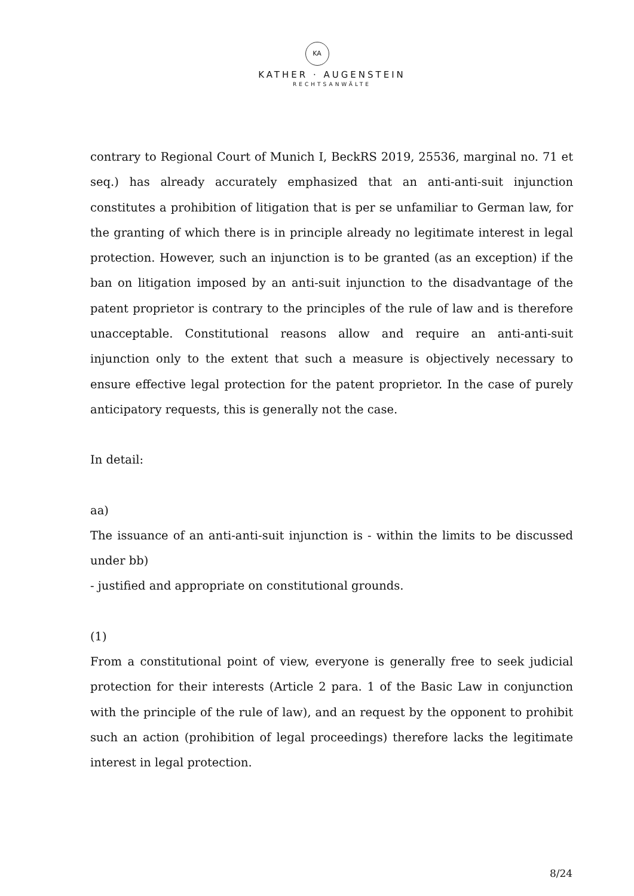KA
KATHER · AUGENSTEIN
RECHTSANWÄLTE
contrary to Regional Court of Munich I, BeckRS 2019, 25536, marginal no. 71 et seq.) has already accurately emphasized that an anti-anti-suit injunction constitutes a prohibition of litigation that is per se unfamiliar to German law, for the granting of which there is in principle already no legitimate interest in legal protection. However, such an injunction is to be granted (as an exception) if the ban on litigation imposed by an anti-suit injunction to the disadvantage of the patent proprietor is contrary to the principles of the rule of law and is therefore unacceptable. Constitutional reasons allow and require an anti-anti-suit injunction only to the extent that such a measure is objectively necessary to ensure effective legal protection for the patent proprietor. In the case of purely anticipatory requests, this is generally not the case.
In detail:
aa)
The issuance of an anti-anti-suit injunction is - within the limits to be discussed under bb)
- justified and appropriate on constitutional grounds.
(1)
From a constitutional point of view, everyone is generally free to seek judicial protection for their interests (Article 2 para. 1 of the Basic Law in conjunction with the principle of the rule of law), and an request by the opponent to prohibit such an action (prohibition of legal proceedings) therefore lacks the legitimate interest in legal protection.
8/24